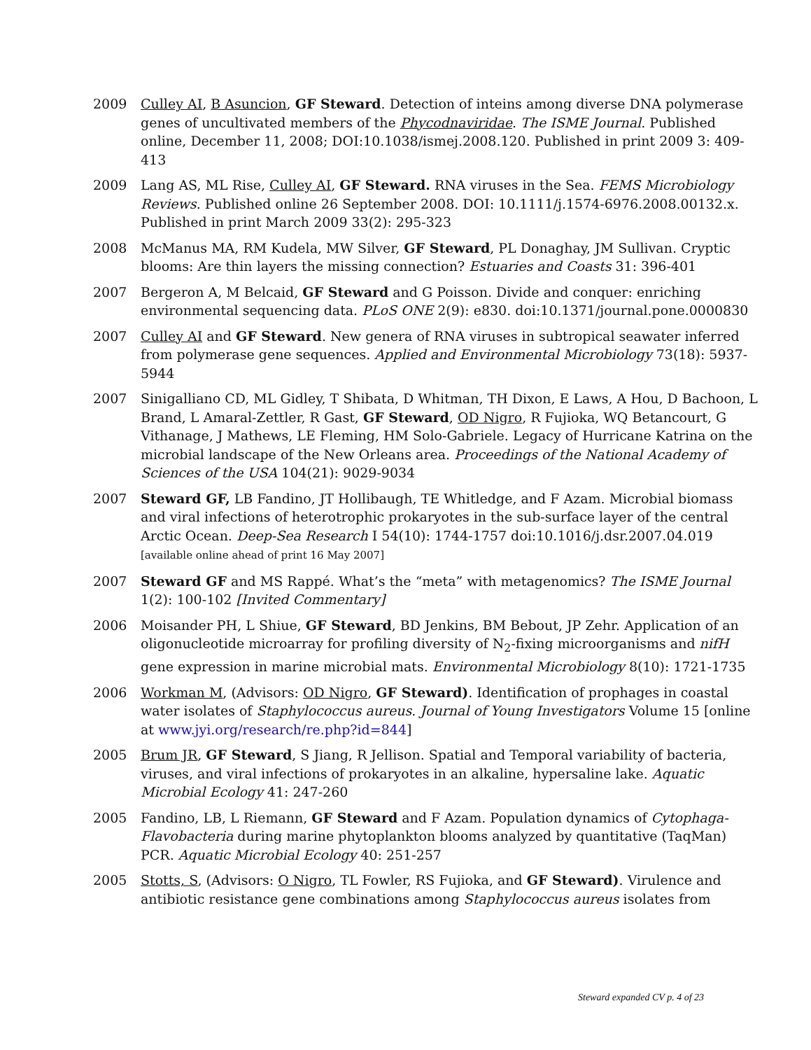2009 Culley AI, B Asuncion, GF Steward. Detection of inteins among diverse DNA polymerase genes of uncultivated members of the Phycodnaviridae. The ISME Journal. Published online, December 11, 2008; DOI:10.1038/ismej.2008.120. Published in print 2009 3: 409-413
2009 Lang AS, ML Rise, Culley AI, GF Steward. RNA viruses in the Sea. FEMS Microbiology Reviews. Published online 26 September 2008. DOI: 10.1111/j.1574-6976.2008.00132.x. Published in print March 2009 33(2): 295-323
2008 McManus MA, RM Kudela, MW Silver, GF Steward, PL Donaghay, JM Sullivan. Cryptic blooms: Are thin layers the missing connection? Estuaries and Coasts 31: 396-401
2007 Bergeron A, M Belcaid, GF Steward and G Poisson. Divide and conquer: enriching environmental sequencing data. PLoS ONE 2(9): e830. doi:10.1371/journal.pone.0000830
2007 Culley AI and GF Steward. New genera of RNA viruses in subtropical seawater inferred from polymerase gene sequences. Applied and Environmental Microbiology 73(18): 5937-5944
2007 Sinigalliano CD, ML Gidley, T Shibata, D Whitman, TH Dixon, E Laws, A Hou, D Bachoon, L Brand, L Amaral-Zettler, R Gast, GF Steward, OD Nigro, R Fujioka, WQ Betancourt, G Vithanage, J Mathews, LE Fleming, HM Solo-Gabriele. Legacy of Hurricane Katrina on the microbial landscape of the New Orleans area. Proceedings of the National Academy of Sciences of the USA 104(21): 9029-9034
2007 Steward GF, LB Fandino, JT Hollibaugh, TE Whitledge, and F Azam. Microbial biomass and viral infections of heterotrophic prokaryotes in the sub-surface layer of the central Arctic Ocean. Deep-Sea Research I 54(10): 1744-1757 doi:10.1016/j.dsr.2007.04.019 [available online ahead of print 16 May 2007]
2007 Steward GF and MS Rappé. What’s the “meta” with metagenomics? The ISME Journal 1(2): 100-102 [Invited Commentary]
2006 Moisander PH, L Shiue, GF Steward, BD Jenkins, BM Bebout, JP Zehr. Application of an oligonucleotide microarray for profiling diversity of N<sub>2</sub>-fixing microorganisms and nifH gene expression in marine microbial mats. Environmental Microbiology 8(10): 1721-1735
2006 Workman M, (Advisors: OD Nigro, GF Steward). Identification of prophages in coastal water isolates of Staphylococcus aureus. Journal of Young Investigators Volume 15 [online at www.jyi.org/research/re.php?id=844]
2005 Brum JR, GF Steward, S Jiang, R Jellison. Spatial and Temporal variability of bacteria, viruses, and viral infections of prokaryotes in an alkaline, hypersaline lake. Aquatic Microbial Ecology 41: 247-260
2005 Fandino, LB, L Riemann, GF Steward and F Azam. Population dynamics of Cytophaga-Flavobacteria during marine phytoplankton blooms analyzed by quantitative (TaqMan) PCR. Aquatic Microbial Ecology 40: 251-257
2005 Stotts, S, (Advisors: O Nigro, TL Fowler, RS Fujioka, and GF Steward). Virulence and antibiotic resistance gene combinations among Staphylococcus aureus isolates from
Steward expanded CV p. 4 of 23